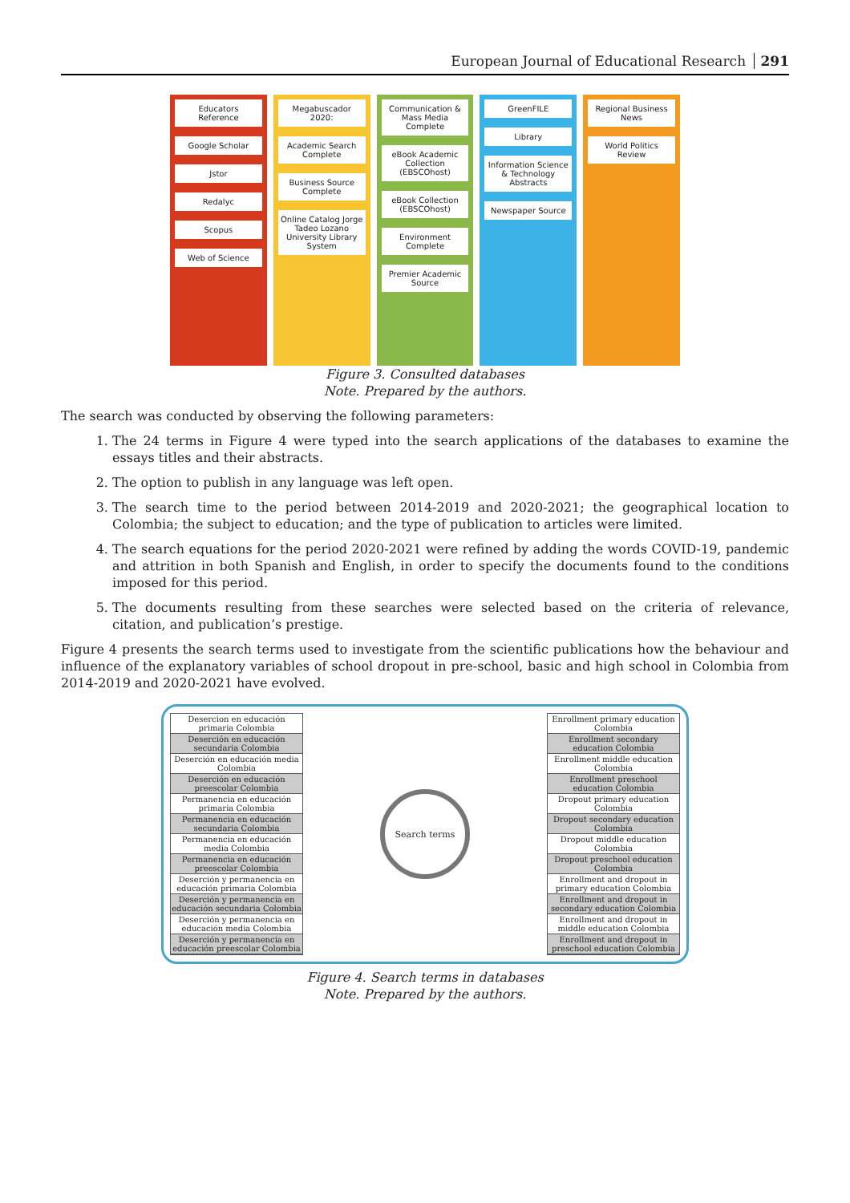European Journal of Educational Research 291
Educators Reference
Google Scholar
Jstor
Redalyc
Scopus
Web of Science
Megabuscador 2020:
Academic Search Complete
Business Source Complete
Online Catalog Jorge Tadeo Lozano University Library System
Communication & Mass Media Complete
eBook Academic Collection (EBSCOhost)
eBook Collection (EBSCOhost)
Environment Complete
Premier Academic Source
GreenFILE
Library
Information Science & Technology Abstracts
Newspaper Source
Regional Business News
World Politics Review
Figure 3. Consulted databases
Note. Prepared by the authors.
The search was conducted by observing the following parameters:
1. The 24 terms in Figure 4 were typed into the search applications of the databases to examine the essays titles and their abstracts.
2. The option to publish in any language was left open.
3. The search time to the period between 2014-2019 and 2020-2021; the geographical location to Colombia; the subject to education; and the type of publication to articles were limited.
4. The search equations for the period 2020-2021 were refined by adding the words COVID-19, pandemic and attrition in both Spanish and English, in order to specify the documents found to the conditions imposed for this period.
5. The documents resulting from these searches were selected based on the criteria of relevance, citation, and publication’s prestige.
Figure 4 presents the search terms used to investigate from the scientific publications how the behaviour and influence of the explanatory variables of school dropout in pre-school, basic and high school in Colombia from 2014-2019 and 2020-2021 have evolved.
Desercion en educación primaria Colombia
Deserción en educación secundaria Colombia
Deserción en educación media Colombia
Deserción en educación preescolar Colombia
Permanencia en educación primaria Colombia
Permanencia en educación secundaria Colombia
Permanencia en educación media Colombia
Permanencia en educación preescolar Colombia
Deserción y permanencia en educación primaria Colombia
Deserción y permanencia en educación secundaria Colombia
Deserción y permanencia en educación media Colombia
Deserción y permanencia en educación preescolar Colombia
Search terms
Enrollment primary education Colombia
Enrollment secondary education Colombia
Enrollment middle education Colombia
Enrollment preschool education Colombia
Dropout primary education Colombia
Dropout secondary education Colombia
Dropout middle education Colombia
Dropout preschool education Colombia
Enrollment and dropout in primary education Colombia
Enrollment and dropout in secondary education Colombia
Enrollment and dropout in middle education Colombia
Enrollment and dropout in preschool education Colombia
Figure 4. Search terms in databases
Note. Prepared by the authors.